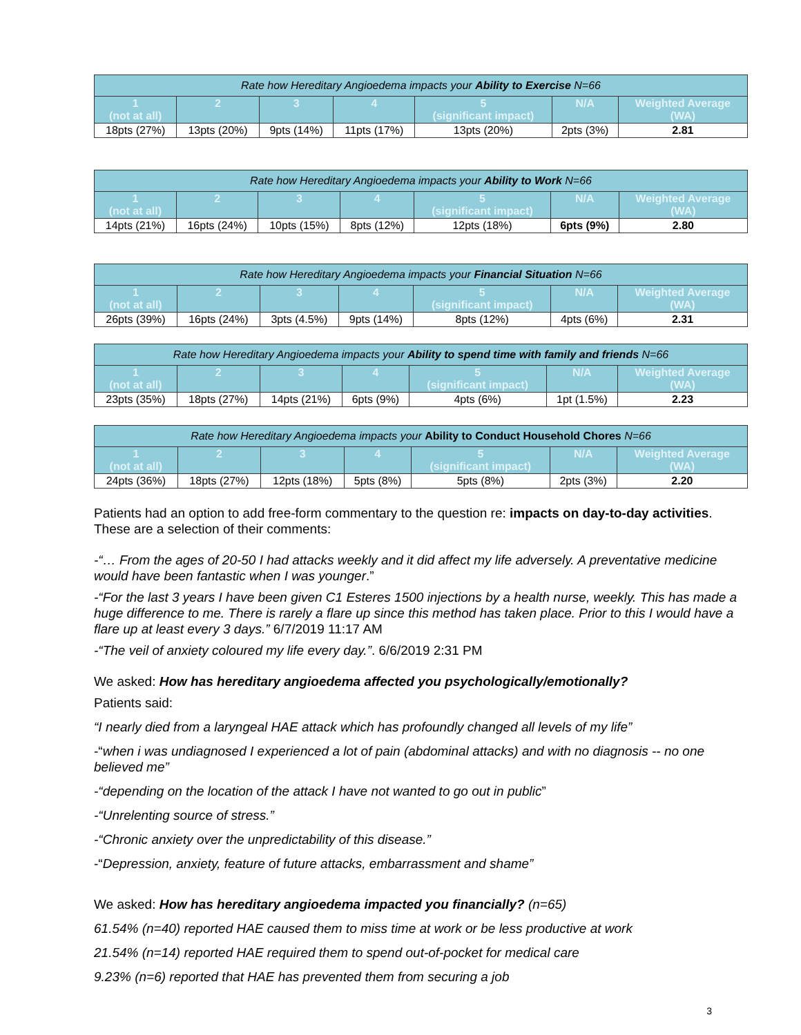| Rate how Hereditary Angioedema impacts your Ability to Exercise N=66 | | | | | | |
| --- | --- | --- | --- | --- | --- | --- |
| 1 (not at all) | 2 | 3 | 4 | 5 (significant impact) | N/A | Weighted Average (WA) |
| 18pts (27%) | 13pts (20%) | 9pts (14%) | 11pts (17%) | 13pts (20%) | 2pts (3%) | 2.81 |
| Rate how Hereditary Angioedema impacts your Ability to Work N=66 | | | | | | |
| --- | --- | --- | --- | --- | --- | --- |
| 1 (not at all) | 2 | 3 | 4 | 5 (significant impact) | N/A | Weighted Average (WA) |
| 14pts (21%) | 16pts (24%) | 10pts (15%) | 8pts (12%) | 12pts (18%) | 6pts (9%) | 2.80 |
| Rate how Hereditary Angioedema impacts your Financial Situation N=66 | | | | | | |
| --- | --- | --- | --- | --- | --- | --- |
| 1 (not at all) | 2 | 3 | 4 | 5 (significant impact) | N/A | Weighted Average (WA) |
| 26pts (39%) | 16pts (24%) | 3pts (4.5%) | 9pts (14%) | 8pts (12%) | 4pts (6%) | 2.31 |
| Rate how Hereditary Angioedema impacts your Ability to spend time with family and friends N=66 | | | | | | |
| --- | --- | --- | --- | --- | --- | --- |
| 1 (not at all) | 2 | 3 | 4 | 5 (significant impact) | N/A | Weighted Average (WA) |
| 23pts (35%) | 18pts (27%) | 14pts (21%) | 6pts (9%) | 4pts (6%) | 1pt (1.5%) | 2.23 |
| Rate how Hereditary Angioedema impacts your Ability to Conduct Household Chores N=66 | | | | | | |
| --- | --- | --- | --- | --- | --- | --- |
| 1 (not at all) | 2 | 3 | 4 | 5 (significant impact) | N/A | Weighted Average (WA) |
| 24pts (36%) | 18pts (27%) | 12pts (18%) | 5pts (8%) | 5pts (8%) | 2pts (3%) | 2.20 |
Patients had an option to add free-form commentary to the question re: impacts on day-to-day activities. These are a selection of their comments:
-“… From the ages of 20-50 I had attacks weekly and it did affect my life adversely. A preventative medicine would have been fantastic when I was younger.”
-“For the last 3 years I have been given C1 Esteres 1500 injections by a health nurse, weekly. This has made a huge difference to me. There is rarely a flare up since this method has taken place. Prior to this I would have a flare up at least every 3 days.” 6/7/2019 11:17 AM
-“The veil of anxiety coloured my life every day.”. 6/6/2019 2:31 PM
We asked: How has hereditary angioedema affected you psychologically/emotionally?
Patients said:
“I nearly died from a laryngeal HAE attack which has profoundly changed all levels of my life”
-“when i was undiagnosed I experienced a lot of pain (abdominal attacks) and with no diagnosis -- no one believed me”
-“depending on the location of the attack I have not wanted to go out in public”
-“Unrelenting source of stress.”
-“Chronic anxiety over the unpredictability of this disease.”
-“Depression, anxiety, feature of future attacks, embarrassment and shame”
We asked: How has hereditary angioedema impacted you financially? (n=65)
61.54% (n=40) reported HAE caused them to miss time at work or be less productive at work
21.54% (n=14) reported HAE required them to spend out-of-pocket for medical care
9.23% (n=6) reported that HAE has prevented them from securing a job
3